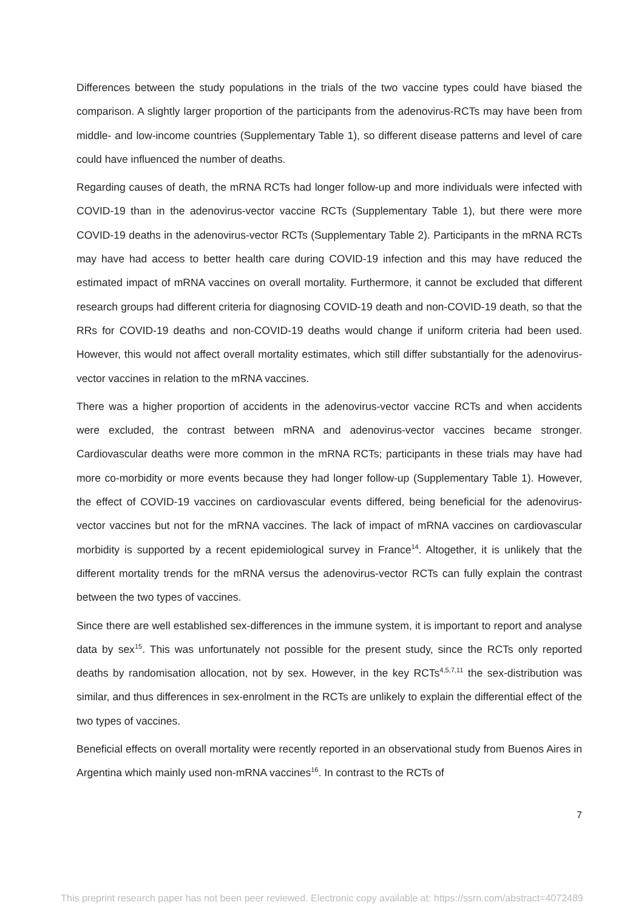Differences between the study populations in the trials of the two vaccine types could have biased the comparison. A slightly larger proportion of the participants from the adenovirus-RCTs may have been from middle- and low-income countries (Supplementary Table 1), so different disease patterns and level of care could have influenced the number of deaths.
Regarding causes of death, the mRNA RCTs had longer follow-up and more individuals were infected with COVID-19 than in the adenovirus-vector vaccine RCTs (Supplementary Table 1), but there were more COVID-19 deaths in the adenovirus-vector RCTs (Supplementary Table 2). Participants in the mRNA RCTs may have had access to better health care during COVID-19 infection and this may have reduced the estimated impact of mRNA vaccines on overall mortality. Furthermore, it cannot be excluded that different research groups had different criteria for diagnosing COVID-19 death and non-COVID-19 death, so that the RRs for COVID-19 deaths and non-COVID-19 deaths would change if uniform criteria had been used. However, this would not affect overall mortality estimates, which still differ substantially for the adenovirus-vector vaccines in relation to the mRNA vaccines.
There was a higher proportion of accidents in the adenovirus-vector vaccine RCTs and when accidents were excluded, the contrast between mRNA and adenovirus-vector vaccines became stronger. Cardiovascular deaths were more common in the mRNA RCTs; participants in these trials may have had more co-morbidity or more events because they had longer follow-up (Supplementary Table 1). However, the effect of COVID-19 vaccines on cardiovascular events differed, being beneficial for the adenovirus-vector vaccines but not for the mRNA vaccines. The lack of impact of mRNA vaccines on cardiovascular morbidity is supported by a recent epidemiological survey in France<sup>14</sup>. Altogether, it is unlikely that the different mortality trends for the mRNA versus the adenovirus-vector RCTs can fully explain the contrast between the two types of vaccines.
Since there are well established sex-differences in the immune system, it is important to report and analyse data by sex<sup>15</sup>. This was unfortunately not possible for the present study, since the RCTs only reported deaths by randomisation allocation, not by sex. However, in the key RCTs<sup>4,5,7,11</sup> the sex-distribution was similar, and thus differences in sex-enrolment in the RCTs are unlikely to explain the differential effect of the two types of vaccines.
Beneficial effects on overall mortality were recently reported in an observational study from Buenos Aires in Argentina which mainly used non-mRNA vaccines<sup>16</sup>. In contrast to the RCTs of
7
This preprint research paper has not been peer reviewed. Electronic copy available at: https://ssrn.com/abstract=4072489